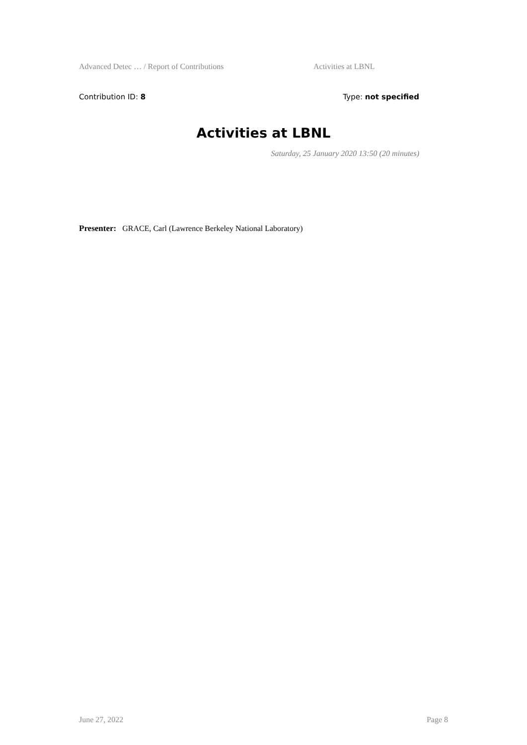Advanced Detec … / Report of Contributions Activities at LBNL
Contribution ID: 8 Type: not specified
Activities at LBNL
Saturday, 25 January 2020 13:50 (20 minutes)
Presenter: GRACE, Carl (Lawrence Berkeley National Laboratory)
June 27, 2022 Page 8